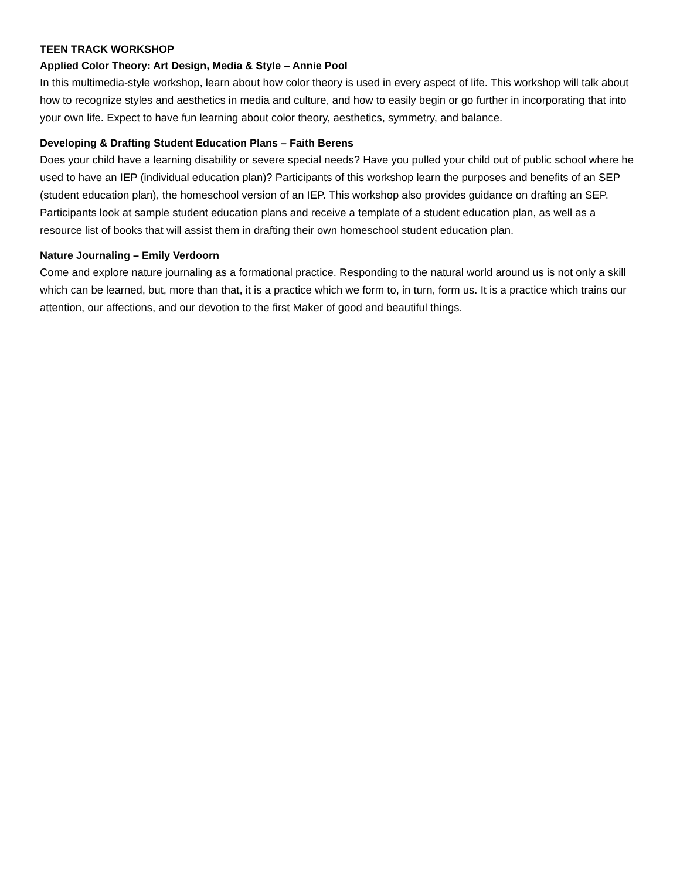TEEN TRACK WORKSHOP
Applied Color Theory: Art Design, Media & Style – Annie Pool
In this multimedia-style workshop, learn about how color theory is used in every aspect of life. This workshop will talk about how to recognize styles and aesthetics in media and culture, and how to easily begin or go further in incorporating that into your own life. Expect to have fun learning about color theory, aesthetics, symmetry, and balance.
Developing & Drafting Student Education Plans – Faith Berens
Does your child have a learning disability or severe special needs? Have you pulled your child out of public school where he used to have an IEP (individual education plan)? Participants of this workshop learn the purposes and benefits of an SEP (student education plan), the homeschool version of an IEP. This workshop also provides guidance on drafting an SEP. Participants look at sample student education plans and receive a template of a student education plan, as well as a resource list of books that will assist them in drafting their own homeschool student education plan.
Nature Journaling – Emily Verdoorn
Come and explore nature journaling as a formational practice. Responding to the natural world around us is not only a skill which can be learned, but, more than that, it is a practice which we form to, in turn, form us. It is a practice which trains our attention, our affections, and our devotion to the first Maker of good and beautiful things.